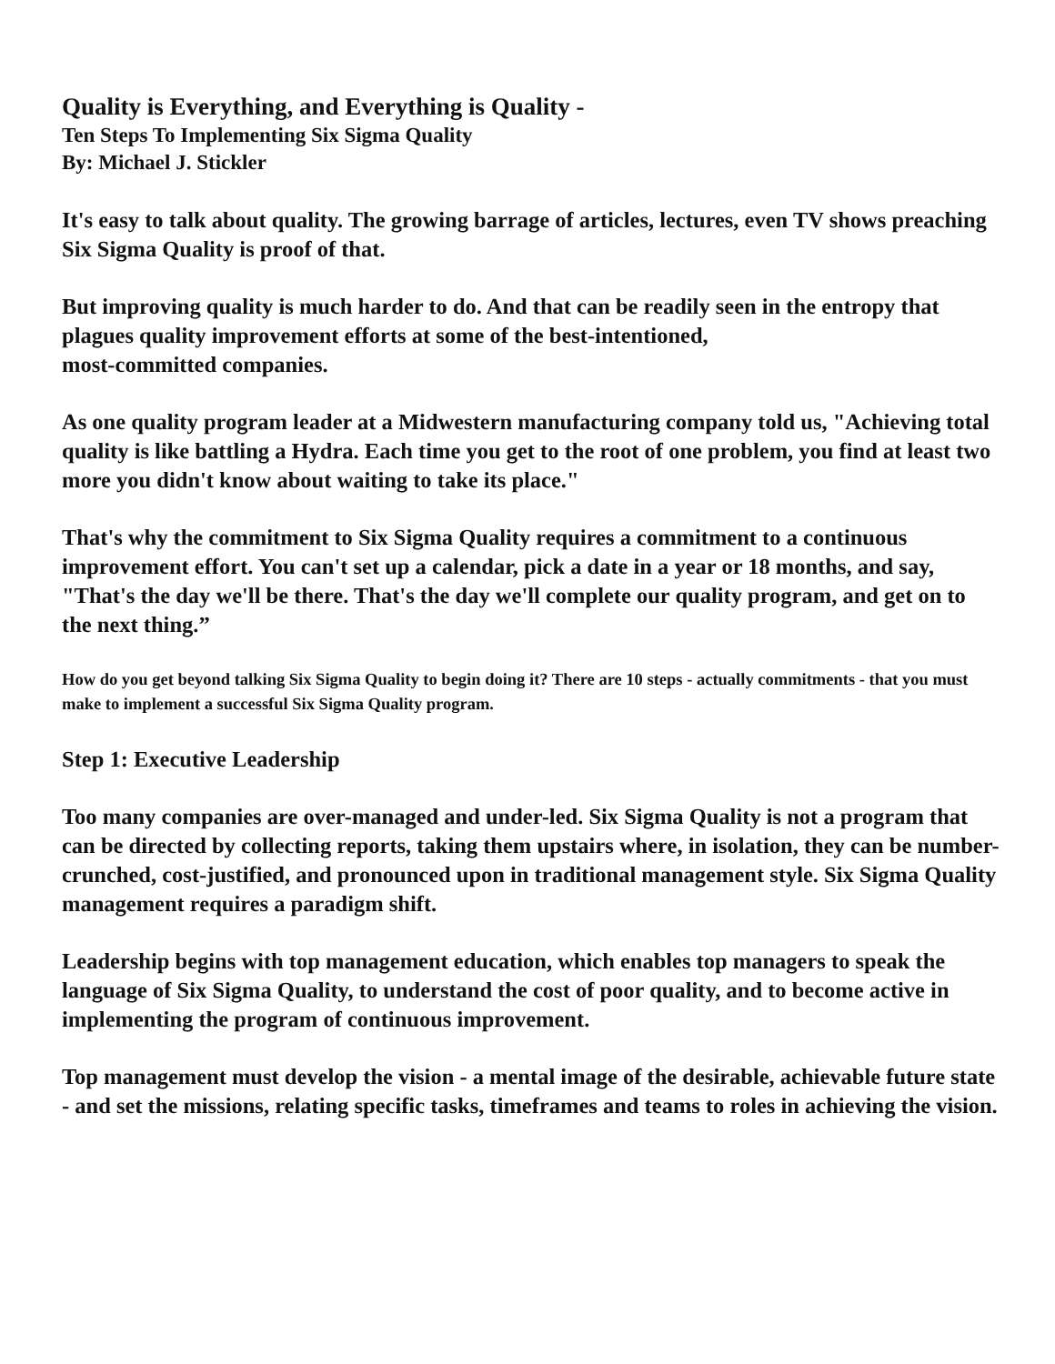Quality is Everything, and Everything is Quality -
Ten Steps To Implementing Six Sigma Quality
By: Michael J. Stickler
It's easy to talk about quality. The growing barrage of articles, lectures, even TV shows preaching Six Sigma Quality is proof of that.
But improving quality is much harder to do. And that can be readily seen in the entropy that plagues quality improvement efforts at some of the best-intentioned,
most-committed companies.
As one quality program leader at a Midwestern manufacturing company told us, "Achieving total quality is like battling a Hydra. Each time you get to the root of one problem, you find at least two more you didn't know about waiting to take its place."
That's why the commitment to Six Sigma Quality requires a commitment to a continuous improvement effort. You can't set up a calendar, pick a date in a year or 18 months, and say, "That's the day we'll be there. That's the day we'll complete our quality program, and get on to the next thing.”
How do you get beyond talking Six Sigma Quality to begin doing it? There are 10 steps - actually commitments - that you must make to implement a successful Six Sigma Quality program.
Step 1: Executive Leadership
Too many companies are over-managed and under-led. Six Sigma Quality is not a program that can be directed by collecting reports, taking them upstairs where, in isolation, they can be number-crunched, cost-justified, and pronounced upon in traditional management style. Six Sigma Quality management requires a paradigm shift.
Leadership begins with top management education, which enables top managers to speak the language of Six Sigma Quality, to understand the cost of poor quality, and to become active in implementing the program of continuous improvement.
Top management must develop the vision - a mental image of the desirable, achievable future state - and set the missions, relating specific tasks, timeframes and teams to roles in achieving the vision.